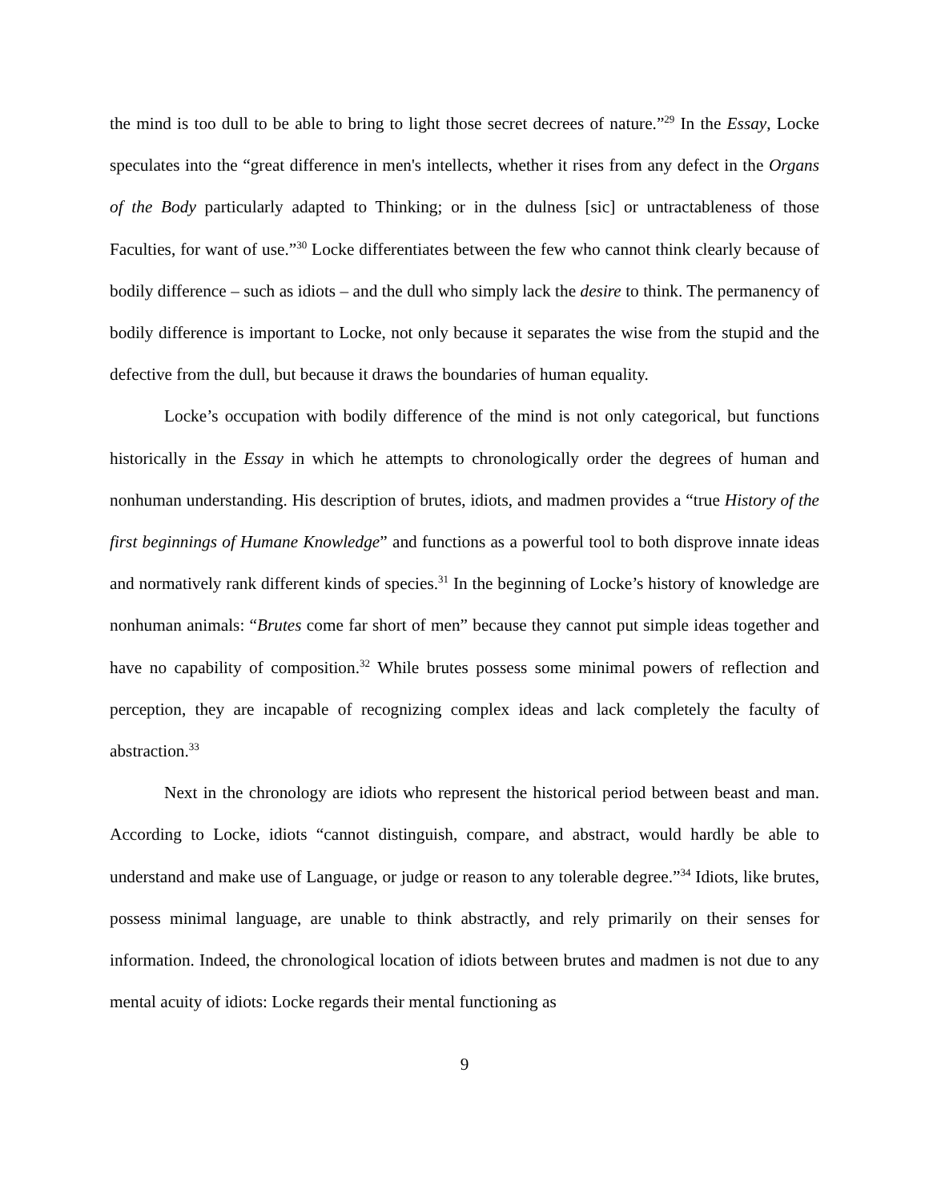the mind is too dull to be able to bring to light those secret decrees of nature.”<sup>29</sup> In the Essay, Locke speculates into the “great difference in men's intellects, whether it rises from any defect in the Organs of the Body particularly adapted to Thinking; or in the dulness [sic] or untractableness of those Faculties, for want of use.”<sup>30</sup> Locke differentiates between the few who cannot think clearly because of bodily difference – such as idiots – and the dull who simply lack the desire to think. The permanency of bodily difference is important to Locke, not only because it separates the wise from the stupid and the defective from the dull, but because it draws the boundaries of human equality.
Locke’s occupation with bodily difference of the mind is not only categorical, but functions historically in the Essay in which he attempts to chronologically order the degrees of human and nonhuman understanding. His description of brutes, idiots, and madmen provides a “true History of the first beginnings of Humane Knowledge” and functions as a powerful tool to both disprove innate ideas and normatively rank different kinds of species.<sup>31</sup> In the beginning of Locke’s history of knowledge are nonhuman animals: “Brutes come far short of men” because they cannot put simple ideas together and have no capability of composition.<sup>32</sup> While brutes possess some minimal powers of reflection and perception, they are incapable of recognizing complex ideas and lack completely the faculty of abstraction.<sup>33</sup>
Next in the chronology are idiots who represent the historical period between beast and man. According to Locke, idiots “cannot distinguish, compare, and abstract, would hardly be able to understand and make use of Language, or judge or reason to any tolerable degree.”<sup>34</sup> Idiots, like brutes, possess minimal language, are unable to think abstractly, and rely primarily on their senses for information. Indeed, the chronological location of idiots between brutes and madmen is not due to any mental acuity of idiots: Locke regards their mental functioning as
9